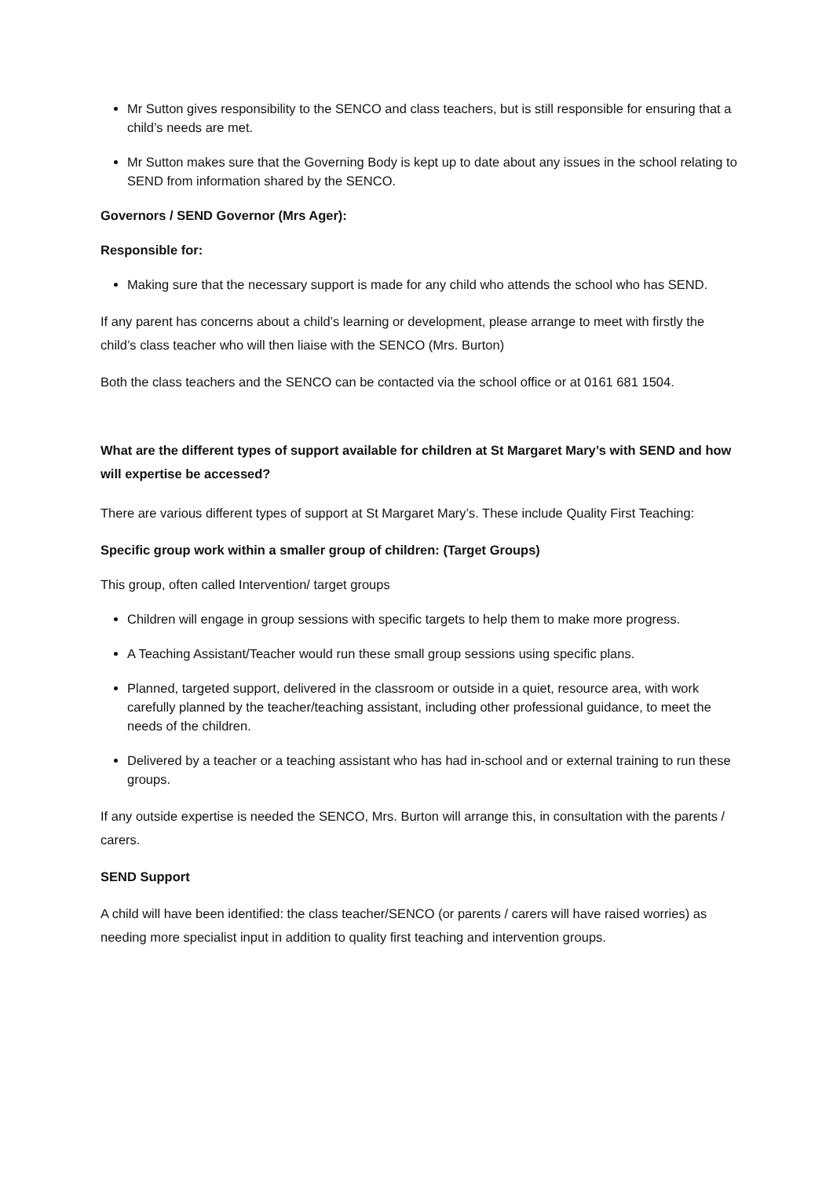Mr Sutton gives responsibility to the SENCO and class teachers, but is still responsible for ensuring that a child’s needs are met.
Mr Sutton makes sure that the Governing Body is kept up to date about any issues in the school relating to SEND from information shared by the SENCO.
Governors / SEND Governor (Mrs Ager):
Responsible for:
Making sure that the necessary support is made for any child who attends the school who has SEND.
If any parent has concerns about a child’s learning or development, please arrange to meet with firstly the child’s class teacher who will then liaise with the SENCO (Mrs. Burton)
Both the class teachers and the SENCO can be contacted via the school office or at 0161 681 1504.
What are the different types of support available for children at St Margaret Mary’s with SEND and how will expertise be accessed?
There are various different types of support at St Margaret Mary’s. These include Quality First Teaching:
Specific group work within a smaller group of children: (Target Groups)
This group, often called Intervention/ target groups
Children will engage in group sessions with specific targets to help them to make more progress.
A Teaching Assistant/Teacher would run these small group sessions using specific plans.
Planned, targeted support, delivered in the classroom or outside in a quiet, resource area, with work carefully planned by the teacher/teaching assistant, including other professional guidance, to meet the needs of the children.
Delivered by a teacher or a teaching assistant who has had in-school and or external training to run these groups.
If any outside expertise is needed the SENCO, Mrs. Burton will arrange this, in consultation with the parents / carers.
SEND Support
A child will have been identified: the class teacher/SENCO (or parents / carers will have raised worries) as needing more specialist input in addition to quality first teaching and intervention groups.